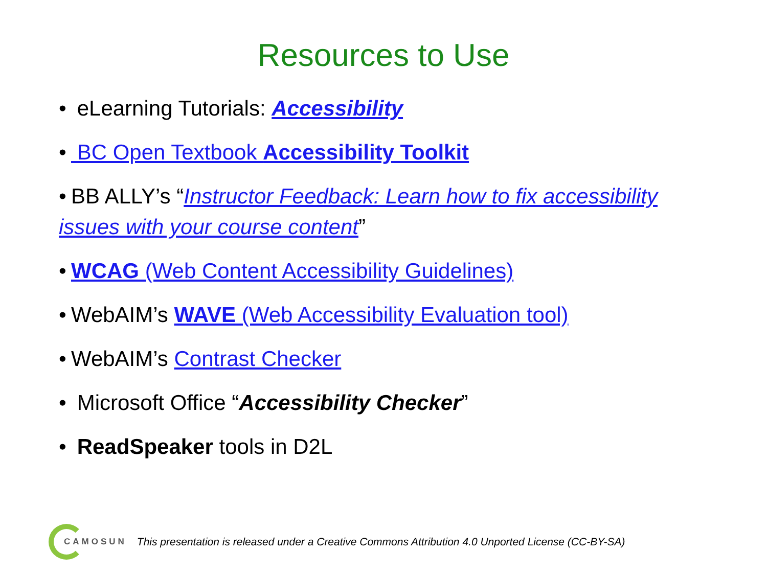Resources to Use
• eLearning Tutorials: Accessibility
• BC Open Textbook Accessibility Toolkit
• BB ALLY’s “Instructor Feedback: Learn how to fix accessibility issues with your course content”
• WCAG (Web Content Accessibility Guidelines)
• WebAIM’s WAVE (Web Accessibility Evaluation tool)
• WebAIM’s Contrast Checker
• Microsoft Office “Accessibility Checker”
• ReadSpeaker tools in D2L
CAMOSUN This presentation is released under a Creative Commons Attribution 4.0 Unported License (CC-BY-SA)